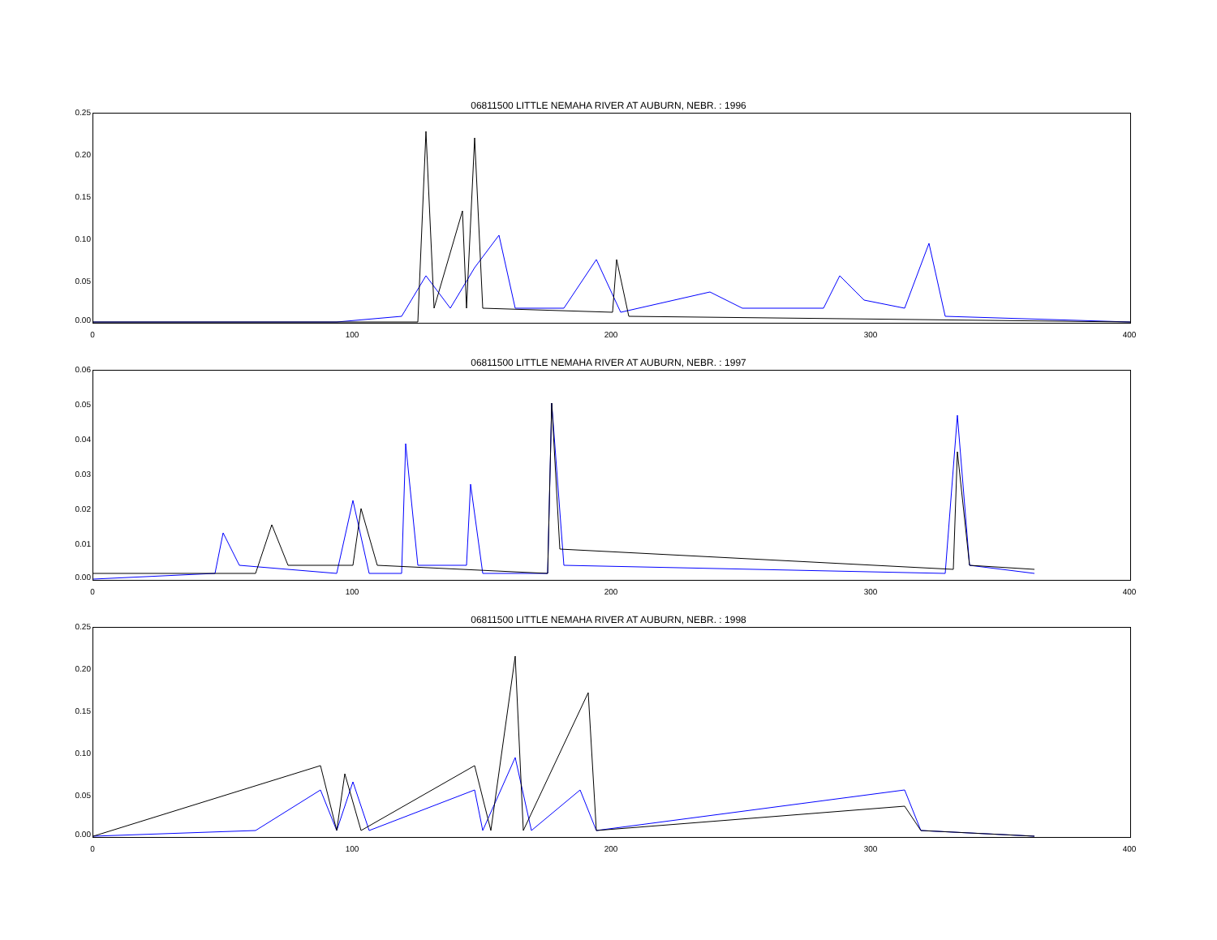06811500 LITTLE NEMAHA RIVER AT AUBURN, NEBR. : 1996
0.25
0.20
0.15
0.10
0.05
0.00
0 100 200 300 400
06811500 LITTLE NEMAHA RIVER AT AUBURN, NEBR. : 1997
0.06
0.05
0.04
0.03
0.02
0.01
0.00
0 100 200 300 400
06811500 LITTLE NEMAHA RIVER AT AUBURN, NEBR. : 1998
0.25
0.20
0.15
0.10
0.05
0.00
0 100 200 300 400